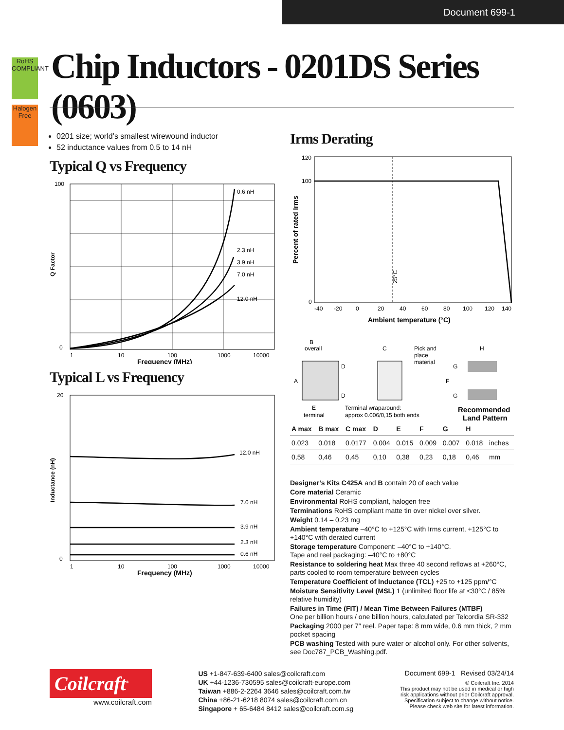Document 699-1
RoHS
COMPLIANT
Halogen
Free
Chip Inductors - 0201DS Series (0603)
0201 size; world’s smallest wirewound inductor
52 inductance values from 0.5 to 14 nH
Typical Q vs Frequency
100
0
1
10
100
1000
10000
0.6 nH
2.3 nH
3.9 nH
7.0 nH
12.0 nH
Frequency (MHz)
Q Factor
Typical L vs Frequency
20
0
1
10
100
1000
10000
12.0 nH
7.0 nH
3.9 nH
2.3 nH
0.6 nH
Frequency (MHz)
Inductance (nH)
Irms Derating
120
100
0
-40
-20
0
20
40
60
80
100
120
140
25°C
Ambient temperature (°C)
Percent of rated Irms
B
overall
A
D
D
E
terminal
C
Pick and
place
material
Terminal wraparound:
approx 0.006/0,15 both ends
G
F
G
H
Recommended
Land Pattern
| A max | B max | C max | D | E | F | G | H | |
| --- | --- | --- | --- | --- | --- | --- | --- | --- |
| 0.023 | 0.018 | 0.0177 | 0.004 | 0.015 | 0.009 | 0.007 | 0.018 | inches |
| 0,58 | 0,46 | 0,45 | 0,10 | 0,38 | 0,23 | 0,18 | 0,46 | mm |
Designer’s Kits C425A and B contain 20 of each value
Core material Ceramic
Environmental RoHS compliant, halogen free
Terminations RoHS compliant matte tin over nickel over silver.
Weight 0.14 – 0.23 mg
Ambient temperature –40°C to +125°C with Irms current, +125°C to +140°C with derated current
Storage temperature Component: –40°C to +140°C.
Tape and reel packaging: –40°C to +80°C
Resistance to soldering heat Max three 40 second reflows at +260°C, parts cooled to room temperature between cycles
Temperature Coefficient of Inductance (TCL) +25 to +125 ppm/°C
Moisture Sensitivity Level (MSL) 1 (unlimited floor life at <30°C / 85% relative humidity)
Failures in Time (FIT) / Mean Time Between Failures (MTBF)
One per billion hours / one billion hours, calculated per Telcordia SR-332
Packaging 2000 per 7″ reel. Paper tape: 8 mm wide, 0.6 mm thick, 2 mm pocket spacing
PCB washing Tested with pure water or alcohol only. For other solvents, see Doc787_PCB_Washing.pdf.
Coilcraft<sup>®</sup>
www.coilcraft.com
US +1-847-639-6400 sales@coilcraft.com
UK +44-1236-730595 sales@coilcraft-europe.com
Taiwan +886-2-2264 3646 sales@coilcraft.com.tw
China +86-21-6218 8074 sales@coilcraft.com.cn
Singapore + 65-6484 8412 sales@coilcraft.com.sg
Document 699-1 Revised 03/24/14
© Coilcraft Inc. 2014
This product may not be used in medical or high
risk applications without prior Coilcraft approval.
Specification subject to change without notice.
Please check web site for latest information.